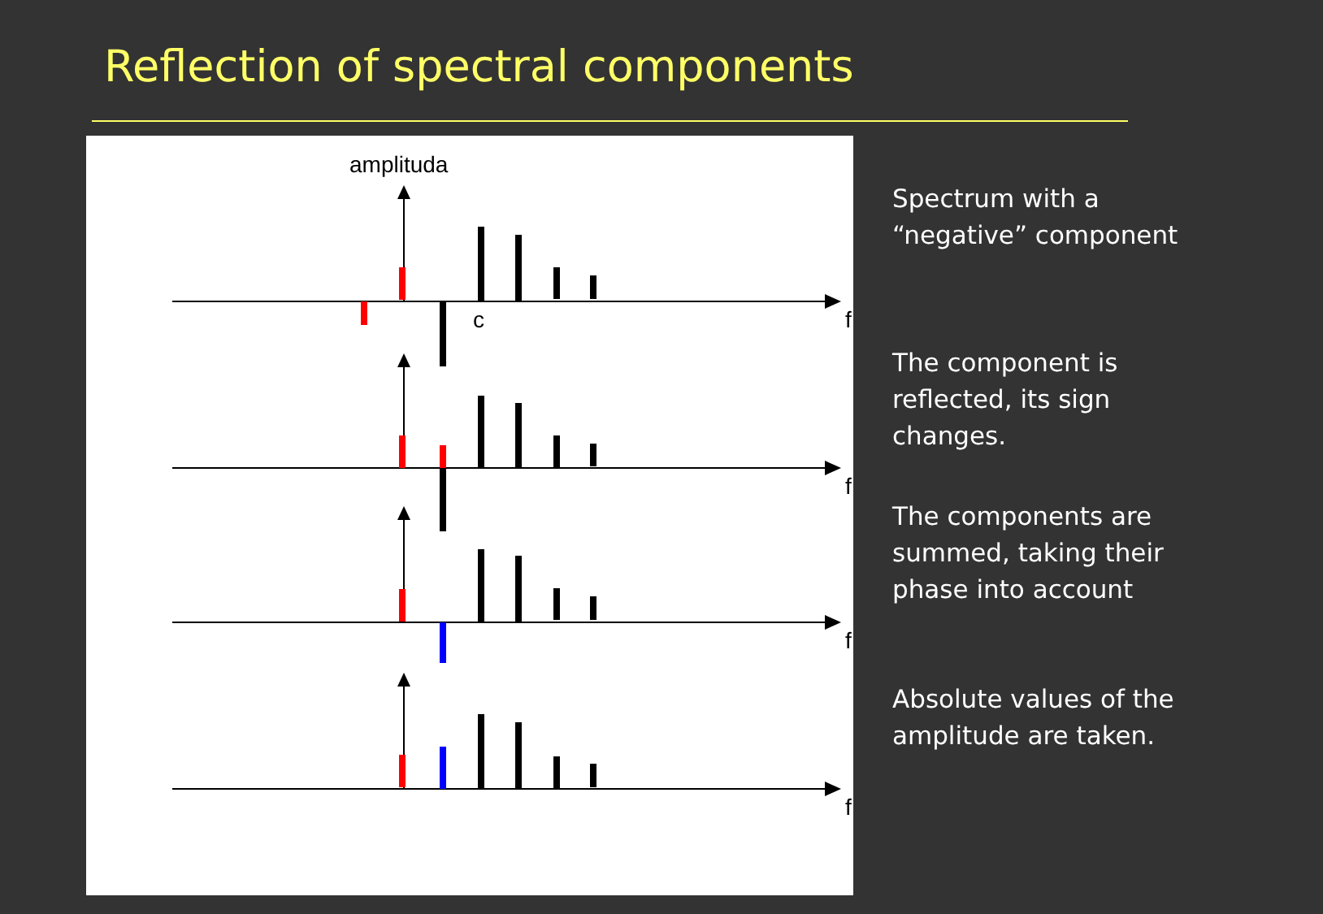Reflection of spectral components
amplituda
f
f
f
f
c
Spectrum with a “negative” component
The component is reflected, its sign changes.
The components are summed, taking their phase into account
Absolute values of the amplitude are taken.